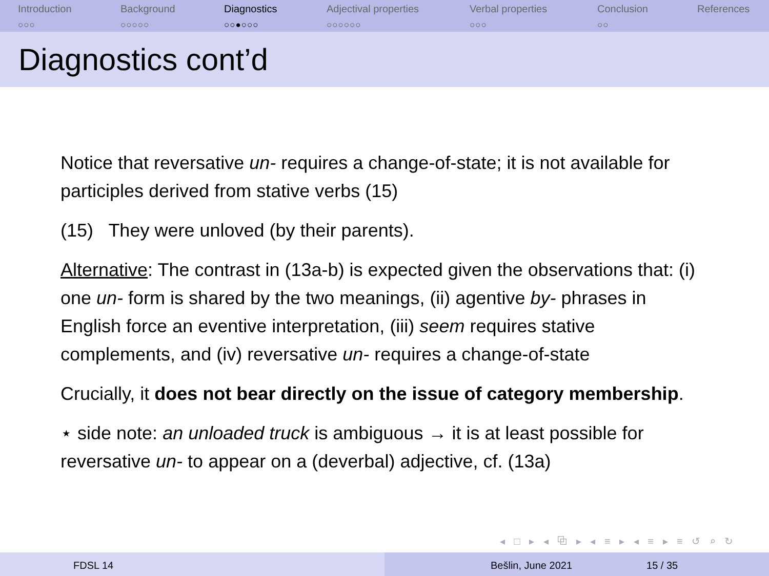Introduction
○○○
Background
○○○○○
Diagnostics
○○●○○○
Adjectival properties
○○○○○○
Verbal properties
○○○
Conclusion
○○
References
Diagnostics cont’d
Notice that reversative un- requires a change-of-state; it is not available for participles derived from stative verbs (15)
(15) They were unloved (by their parents).
Alternative: The contrast in (13a-b) is expected given the observations that: (i) one un- form is shared by the two meanings, (ii) agentive by- phrases in English force an eventive interpretation, (iii) seem requires stative complements, and (iv) reversative un- requires a change-of-state
Crucially, it does not bear directly on the issue of category membership.
⋆ side note: an unloaded truck is ambiguous → it is at least possible for reversative un- to appear on a (deverbal) adjective, cf. (13a)
◂ □ ▸ ◂ ⧉ ▸ ◂ ≡ ▸ ◂ ≡ ▸ ≡ ↺ ⌕ ↻
FDSL 14 Bešlin, June 2021 15 / 35